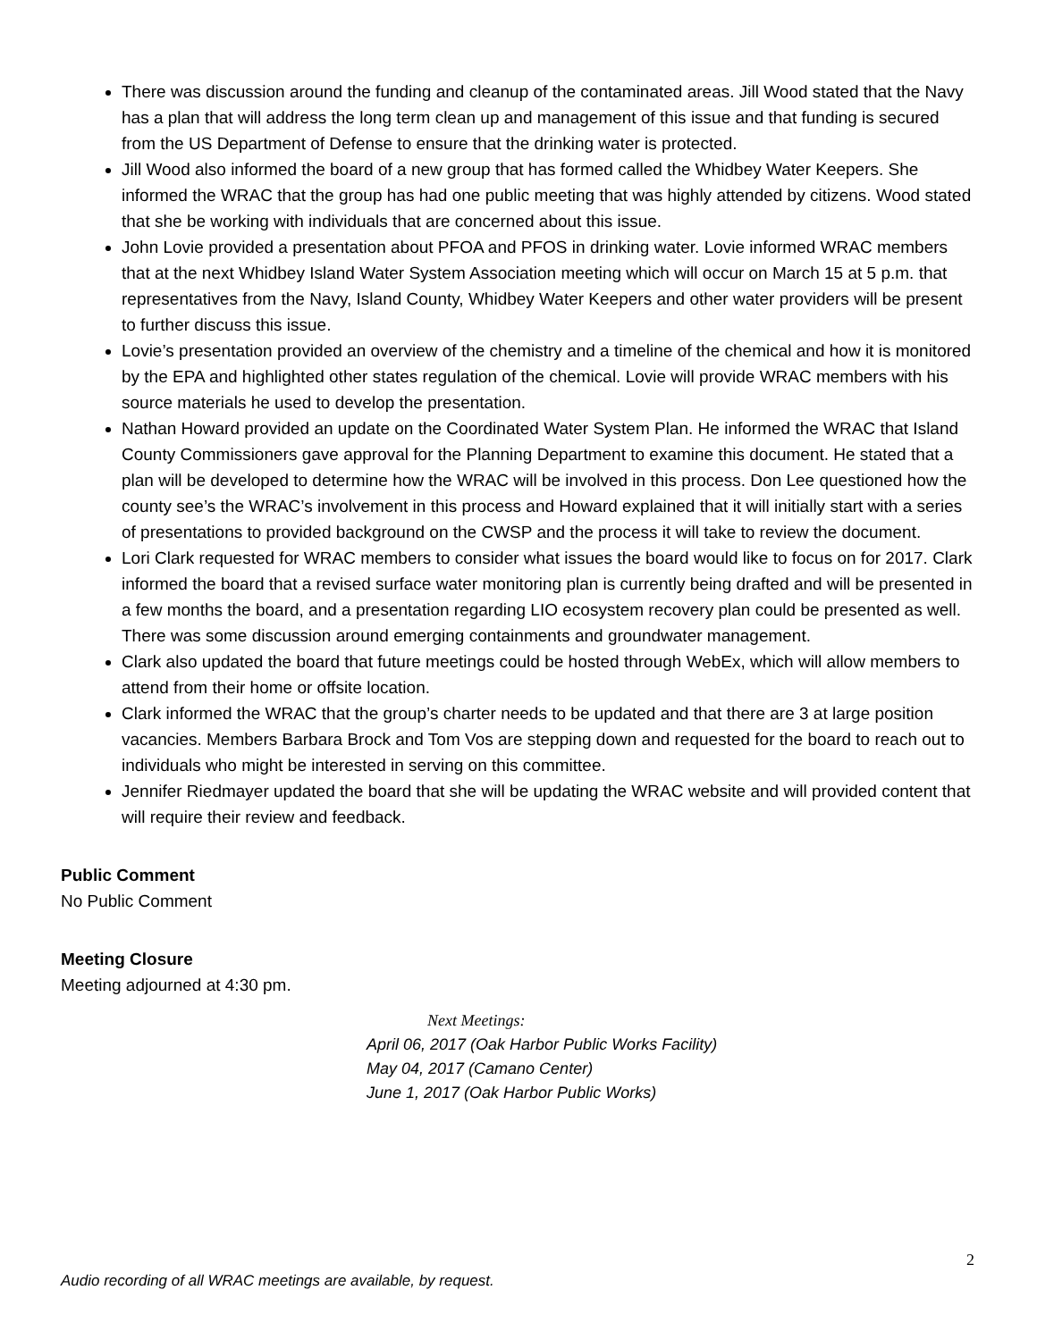There was discussion around the funding and cleanup of the contaminated areas. Jill Wood stated that the Navy has a plan that will address the long term clean up and management of this issue and that funding is secured from the US Department of Defense to ensure that the drinking water is protected.
Jill Wood also informed the board of a new group that has formed called the Whidbey Water Keepers. She informed the WRAC that the group has had one public meeting that was highly attended by citizens. Wood stated that she be working with individuals that are concerned about this issue.
John Lovie provided a presentation about PFOA and PFOS in drinking water. Lovie informed WRAC members that at the next Whidbey Island Water System Association meeting which will occur on March 15 at 5 p.m. that representatives from the Navy, Island County, Whidbey Water Keepers and other water providers will be present to further discuss this issue.
Lovie’s presentation provided an overview of the chemistry and a timeline of the chemical and how it is monitored by the EPA and highlighted other states regulation of the chemical. Lovie will provide WRAC members with his source materials he used to develop the presentation.
Nathan Howard provided an update on the Coordinated Water System Plan. He informed the WRAC that Island County Commissioners gave approval for the Planning Department to examine this document. He stated that a plan will be developed to determine how the WRAC will be involved in this process. Don Lee questioned how the county see’s the WRAC’s involvement in this process and Howard explained that it will initially start with a series of presentations to provided background on the CWSP and the process it will take to review the document.
Lori Clark requested for WRAC members to consider what issues the board would like to focus on for 2017. Clark informed the board that a revised surface water monitoring plan is currently being drafted and will be presented in a few months the board, and a presentation regarding LIO ecosystem recovery plan could be presented as well. There was some discussion around emerging containments and groundwater management.
Clark also updated the board that future meetings could be hosted through WebEx, which will allow members to attend from their home or offsite location.
Clark informed the WRAC that the group’s charter needs to be updated and that there are 3 at large position vacancies. Members Barbara Brock and Tom Vos are stepping down and requested for the board to reach out to individuals who might be interested in serving on this committee.
Jennifer Riedmayer updated the board that she will be updating the WRAC website and will provided content that will require their review and feedback.
Public Comment
No Public Comment
Meeting Closure
Meeting adjourned at 4:30 pm.
Next Meetings:
April 06, 2017 (Oak Harbor Public Works Facility)
May 04, 2017 (Camano Center)
June 1, 2017 (Oak Harbor Public Works)
2
Audio recording of all WRAC meetings are available, by request.